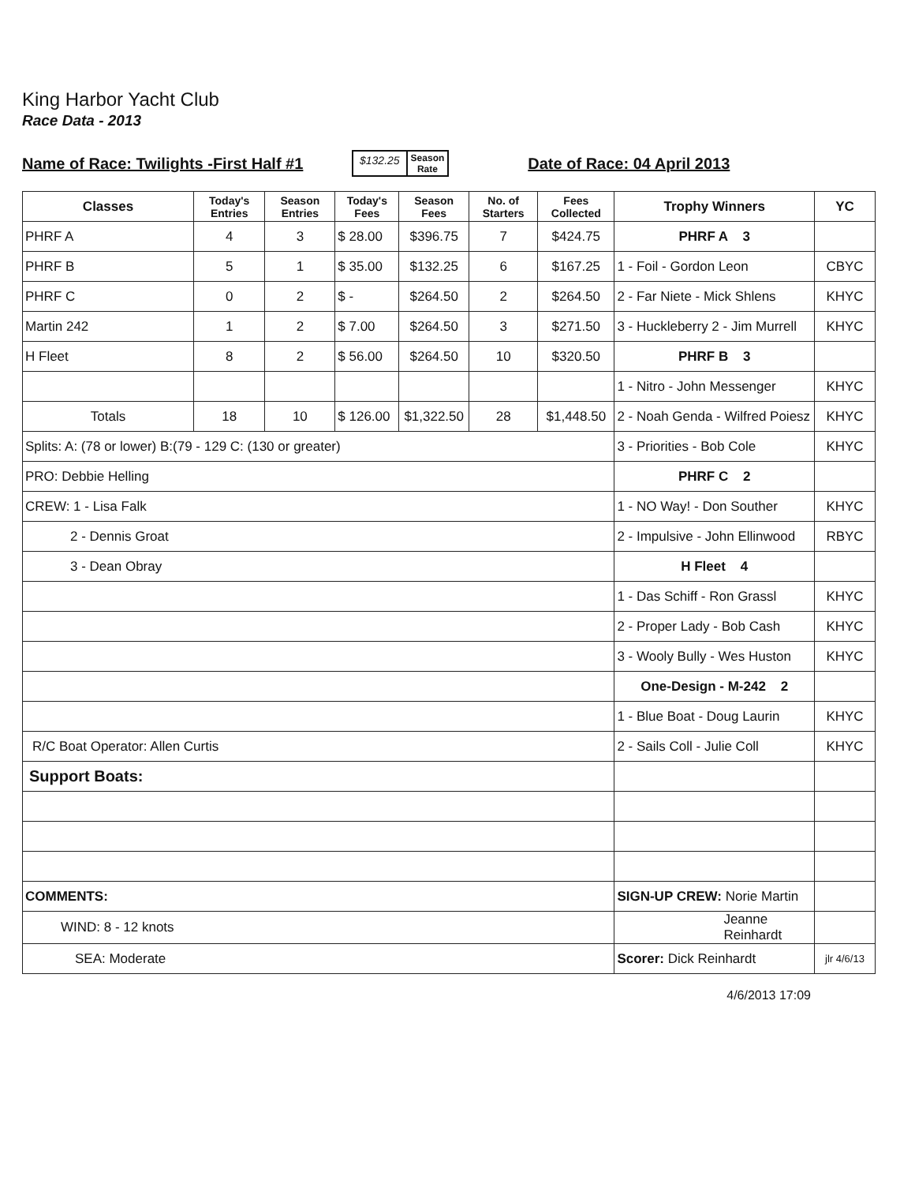King Harbor Yacht Club
Race Data - 2013
Name of Race: Twilights -First Half #1
$132.25
Season
Rate
Date of Race: 04 April 2013
| Classes | Today's Entries | Season Entries | Today's Fees | Season Fees | No. of Starters | Fees Collected | Trophy Winners | YC |
| --- | --- | --- | --- | --- | --- | --- | --- | --- |
| PHRF A | 4 | 3 | $ 28.00 | $396.75 | 7 | $424.75 | PHRF A 3 | |
| PHRF B | 5 | 1 | $ 35.00 | $132.25 | 6 | $167.25 | 1 - Foil - Gordon Leon | CBYC |
| PHRF C | 0 | 2 | $ - | $264.50 | 2 | $264.50 | 2 - Far Niete - Mick Shlens | KHYC |
| Martin 242 | 1 | 2 | $ 7.00 | $264.50 | 3 | $271.50 | 3 - Huckleberry 2 - Jim Murrell | KHYC |
| H Fleet | 8 | 2 | $ 56.00 | $264.50 | 10 | $320.50 | PHRF B 3 | |
| | | | | | | | 1 - Nitro - John Messenger | KHYC |
| Totals | 18 | 10 | $ 126.00 | $1,322.50 | 28 | $1,448.50 | 2 - Noah Genda - Wilfred Poiesz | KHYC |
| Splits: A: (78 or lower) B:(79 - 129 C: (130 or greater) | | | | | | | 3 - Priorities - Bob Cole | KHYC |
| PRO: Debbie Helling | | | | | | | PHRF C 2 | |
| CREW: 1 - Lisa Falk | | | | | | | 1 - NO Way! - Don Souther | KHYC |
| 2 - Dennis Groat | | | | | | | 2 - Impulsive - John Ellinwood | RBYC |
| 3 - Dean Obray | | | | | | | H Fleet 4 | |
| | | | | | | | 1 - Das Schiff - Ron Grassl | KHYC |
| | | | | | | | 2 - Proper Lady - Bob Cash | KHYC |
| | | | | | | | 3 - Wooly Bully - Wes Huston | KHYC |
| | | | | | | | One-Design - M-242 2 | |
| | | | | | | | 1 - Blue Boat - Doug Laurin | KHYC |
| R/C Boat Operator: Allen Curtis | | | | | | | 2 - Sails Coll - Julie Coll | KHYC |
| Support Boats: | | | | | | | | |
| COMMENTS: | | | | | | | SIGN-UP CREW: Norie Martin | |
| WIND: 8 - 12 knots | | | | | | | Jeanne Reinhardt | |
| SEA: Moderate | | | | | | | Scorer: Dick Reinhardt | jlr 4/6/13 |
4/6/2013 17:09